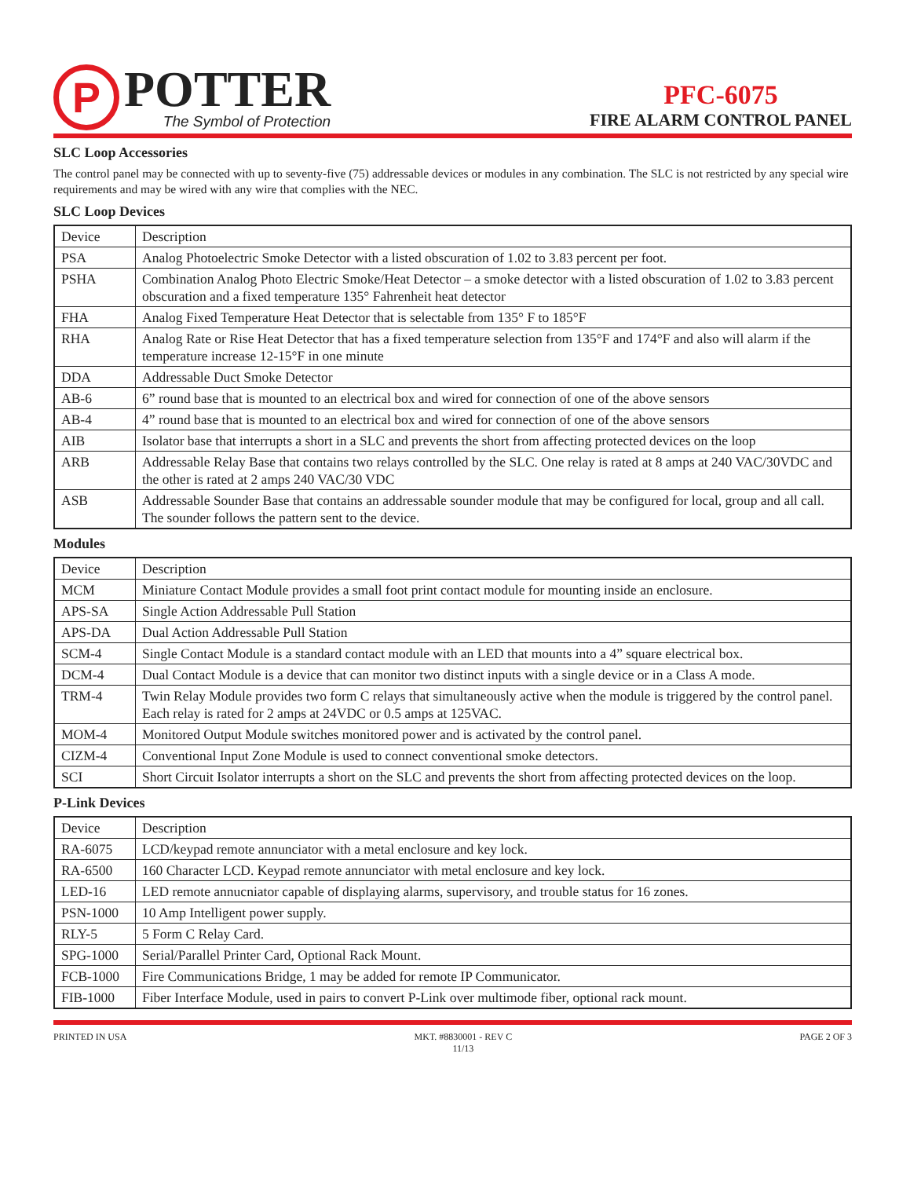P
POTTER
The Symbol of Protection
PFC-6075
FIRE ALARM CONTROL PANEL
SLC Loop Accessories
The control panel may be connected with up to seventy-five (75) addressable devices or modules in any combination. The SLC is not restricted by any special wire requirements and may be wired with any wire that complies with the NEC.
SLC Loop Devices
| Device | Description |
| --- | --- |
| PSA | Analog Photoelectric Smoke Detector with a listed obscuration of 1.02 to 3.83 percent per foot. |
| PSHA | Combination Analog Photo Electric Smoke/Heat Detector – a smoke detector with a listed obscuration of 1.02 to 3.83 percent obscuration and a fixed temperature 135° Fahrenheit heat detector |
| FHA | Analog Fixed Temperature Heat Detector that is selectable from 135° F to 185°F |
| RHA | Analog Rate or Rise Heat Detector that has a fixed temperature selection from 135°F and 174°F and also will alarm if the temperature increase 12-15°F in one minute |
| DDA | Addressable Duct Smoke Detector |
| AB-6 | 6” round base that is mounted to an electrical box and wired for connection of one of the above sensors |
| AB-4 | 4” round base that is mounted to an electrical box and wired for connection of one of the above sensors |
| AIB | Isolator base that interrupts a short in a SLC and prevents the short from affecting protected devices on the loop |
| ARB | Addressable Relay Base that contains two relays controlled by the SLC. One relay is rated at 8 amps at 240 VAC/30VDC and the other is rated at 2 amps 240 VAC/30 VDC |
| ASB | Addressable Sounder Base that contains an addressable sounder module that may be configured for local, group and all call. The sounder follows the pattern sent to the device. |
Modules
| Device | Description |
| --- | --- |
| MCM | Miniature Contact Module provides a small foot print contact module for mounting inside an enclosure. |
| APS-SA | Single Action Addressable Pull Station |
| APS-DA | Dual Action Addressable Pull Station |
| SCM-4 | Single Contact Module is a standard contact module with an LED that mounts into a 4” square electrical box. |
| DCM-4 | Dual Contact Module is a device that can monitor two distinct inputs with a single device or in a Class A mode. |
| TRM-4 | Twin Relay Module provides two form C relays that simultaneously active when the module is triggered by the control panel. Each relay is rated for 2 amps at 24VDC or 0.5 amps at 125VAC. |
| MOM-4 | Monitored Output Module switches monitored power and is activated by the control panel. |
| CIZM-4 | Conventional Input Zone Module is used to connect conventional smoke detectors. |
| SCI | Short Circuit Isolator interrupts a short on the SLC and prevents the short from affecting protected devices on the loop. |
P-Link Devices
| Device | Description |
| --- | --- |
| RA-6075 | LCD/keypad remote annunciator with a metal enclosure and key lock. |
| RA-6500 | 160 Character LCD. Keypad remote annunciator with metal enclosure and key lock. |
| LED-16 | LED remote annucniator capable of displaying alarms, supervisory, and trouble status for 16 zones. |
| PSN-1000 | 10 Amp Intelligent power supply. |
| RLY-5 | 5 Form C Relay Card. |
| SPG-1000 | Serial/Parallel Printer Card, Optional Rack Mount. |
| FCB-1000 | Fire Communications Bridge, 1 may be added for remote IP Communicator. |
| FIB-1000 | Fiber Interface Module, used in pairs to convert P-Link over multimode fiber, optional rack mount. |
PRINTED IN USA MKT. #8830001 - REV C
11/13
PAGE 2 OF 3